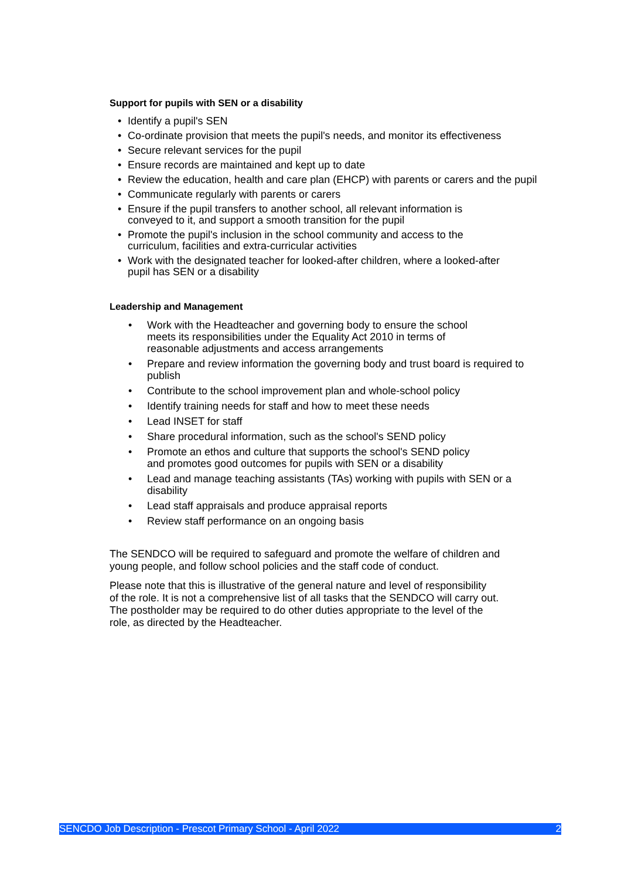Support for pupils with SEN or a disability
• Identify a pupil's SEN
• Co-ordinate provision that meets the pupil's needs, and monitor its effectiveness
• Secure relevant services for the pupil
• Ensure records are maintained and kept up to date
• Review the education, health and care plan (EHCP) with parents or carers and the pupil
• Communicate regularly with parents or carers
• Ensure if the pupil transfers to another school, all relevant information is
conveyed to it, and support a smooth transition for the pupil
• Promote the pupil's inclusion in the school community and access to the
curriculum, facilities and extra-curricular activities
• Work with the designated teacher for looked-after children, where a looked-after
pupil has SEN or a disability
Leadership and Management
• Work with the Headteacher and governing body to ensure the school
meets its responsibilities under the Equality Act 2010 in terms of
reasonable adjustments and access arrangements
• Prepare and review information the governing body and trust board is required to
publish
• Contribute to the school improvement plan and whole-school policy
• Identify training needs for staff and how to meet these needs
• Lead INSET for staff
• Share procedural information, such as the school's SEND policy
• Promote an ethos and culture that supports the school's SEND policy
and promotes good outcomes for pupils with SEN or a disability
• Lead and manage teaching assistants (TAs) working with pupils with SEN or a
disability
• Lead staff appraisals and produce appraisal reports
• Review staff performance on an ongoing basis
The SENDCO will be required to safeguard and promote the welfare of children and
young people, and follow school policies and the staff code of conduct.
Please note that this is illustrative of the general nature and level of responsibility
of the role. It is not a comprehensive list of all tasks that the SENDCO will carry out.
The postholder may be required to do other duties appropriate to the level of the
role, as directed by the Headteacher.
SENCDO Job Description - Prescot Primary School - April 2022 2